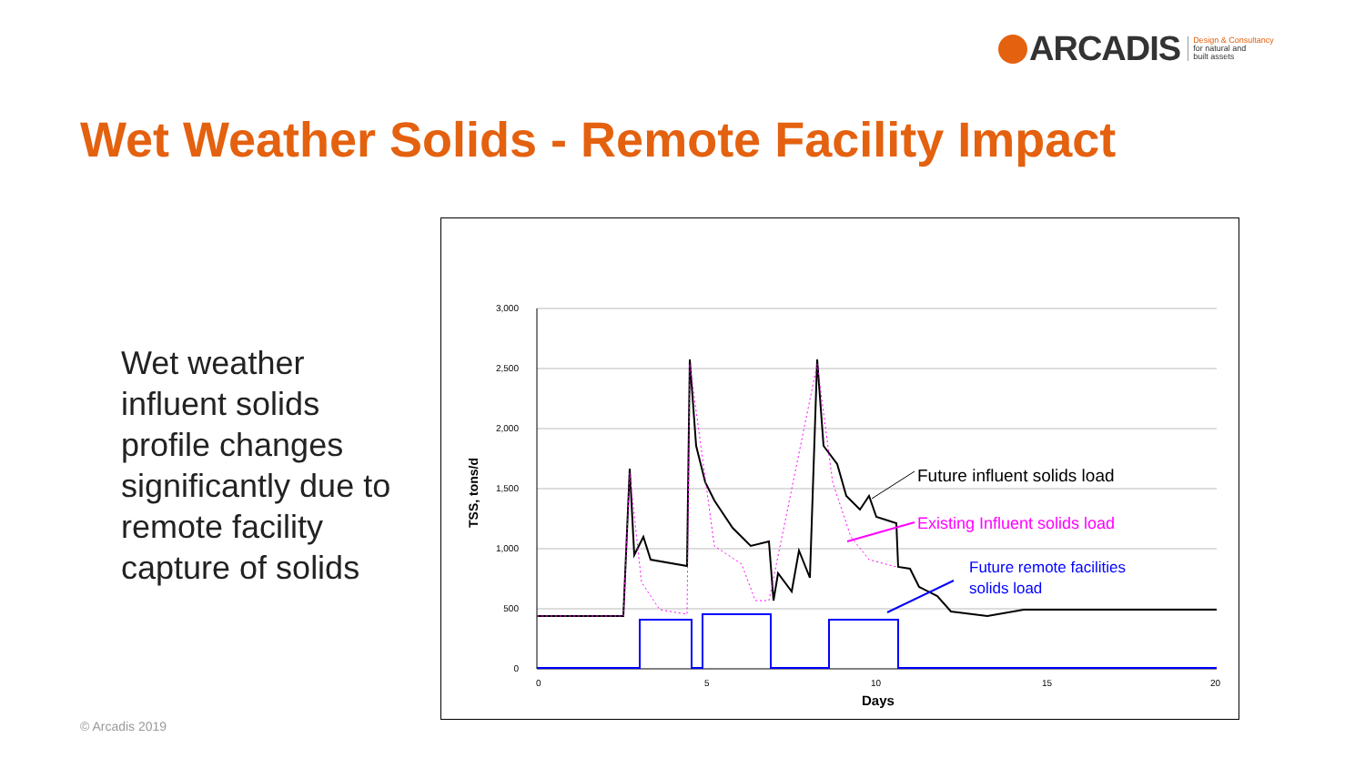ARCADIS Design & Consultancy
for natural and
built assets
Wet Weather Solids - Remote Facility Impact
Wet weather influent solids profile changes significantly due to remote facility capture of solids
3,000
2,500
2,000
1,500
1,000
500
0
0
5
10
15
20
Days
TSS, tons/d
Future influent solids load
Existing Influent solids load
Future remote facilities
solids load
© Arcadis 2019